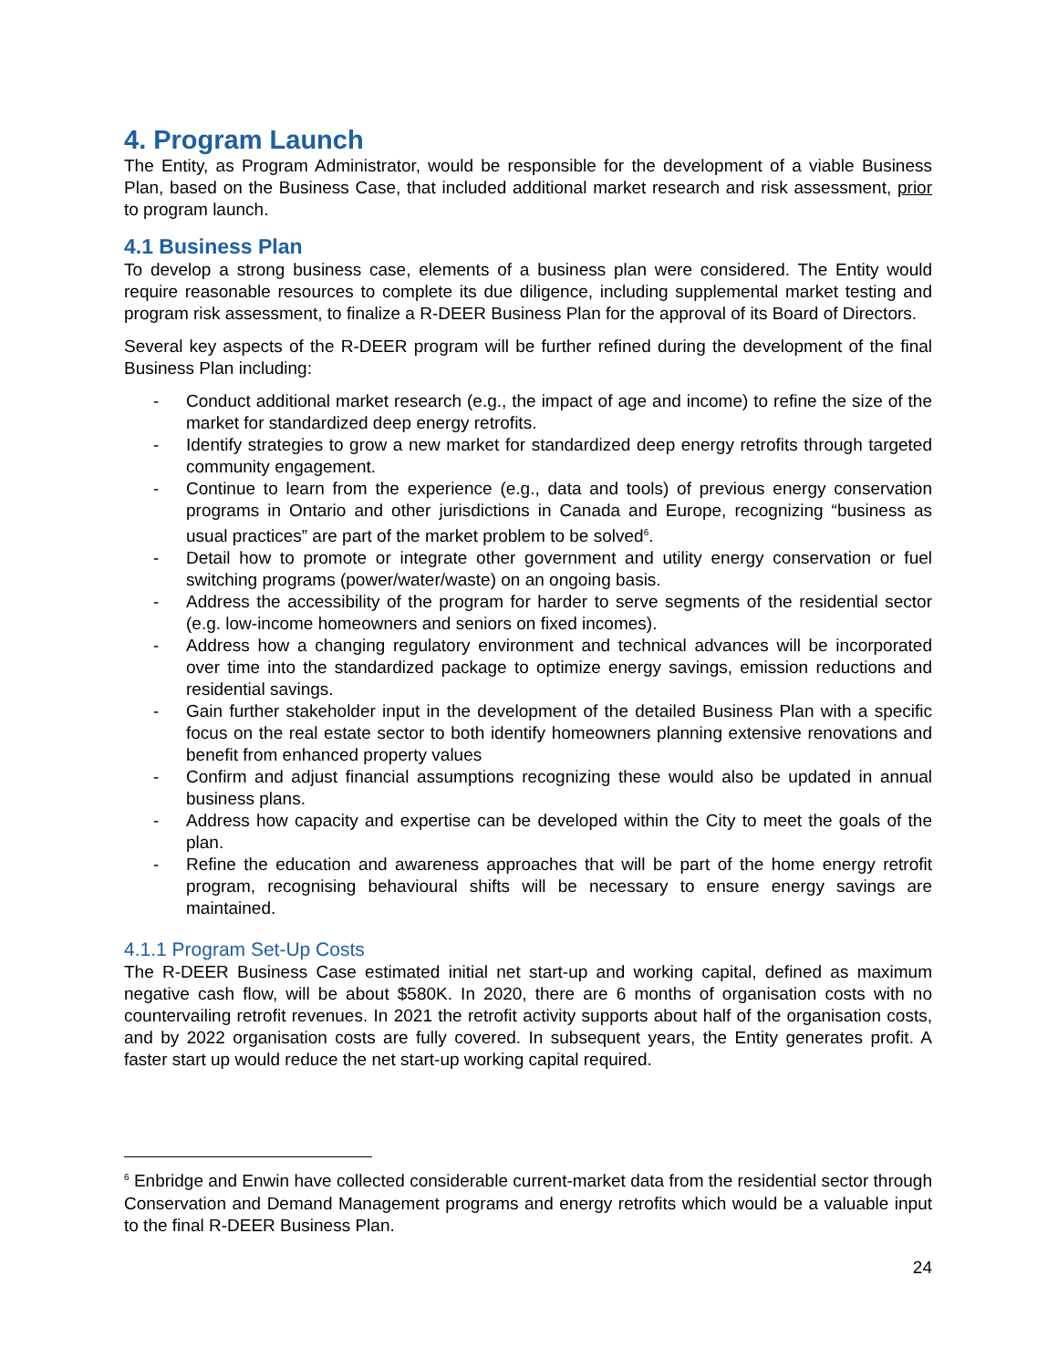4. Program Launch
The Entity, as Program Administrator, would be responsible for the development of a viable Business Plan, based on the Business Case, that included additional market research and risk assessment, prior to program launch.
4.1 Business Plan
To develop a strong business case, elements of a business plan were considered. The Entity would require reasonable resources to complete its due diligence, including supplemental market testing and program risk assessment, to finalize a R-DEER Business Plan for the approval of its Board of Directors.
Several key aspects of the R-DEER program will be further refined during the development of the final Business Plan including:
- Conduct additional market research (e.g., the impact of age and income) to refine the size of the market for standardized deep energy retrofits.
- Identify strategies to grow a new market for standardized deep energy retrofits through targeted community engagement.
- Continue to learn from the experience (e.g., data and tools) of previous energy conservation programs in Ontario and other jurisdictions in Canada and Europe, recognizing “business as usual practices” are part of the market problem to be solved<sup>6</sup>.
- Detail how to promote or integrate other government and utility energy conservation or fuel switching programs (power/water/waste) on an ongoing basis.
- Address the accessibility of the program for harder to serve segments of the residential sector (e.g. low-income homeowners and seniors on fixed incomes).
- Address how a changing regulatory environment and technical advances will be incorporated over time into the standardized package to optimize energy savings, emission reductions and residential savings.
- Gain further stakeholder input in the development of the detailed Business Plan with a specific focus on the real estate sector to both identify homeowners planning extensive renovations and benefit from enhanced property values
- Confirm and adjust financial assumptions recognizing these would also be updated in annual business plans.
- Address how capacity and expertise can be developed within the City to meet the goals of the plan.
- Refine the education and awareness approaches that will be part of the home energy retrofit program, recognising behavioural shifts will be necessary to ensure energy savings are maintained.
4.1.1 Program Set-Up Costs
The R-DEER Business Case estimated initial net start-up and working capital, defined as maximum negative cash flow, will be about $580K. In 2020, there are 6 months of organisation costs with no countervailing retrofit revenues. In 2021 the retrofit activity supports about half of the organisation costs, and by 2022 organisation costs are fully covered. In subsequent years, the Entity generates profit. A faster start up would reduce the net start-up working capital required.
<sup>6</sup> Enbridge and Enwin have collected considerable current-market data from the residential sector through Conservation and Demand Management programs and energy retrofits which would be a valuable input to the final R-DEER Business Plan.
24